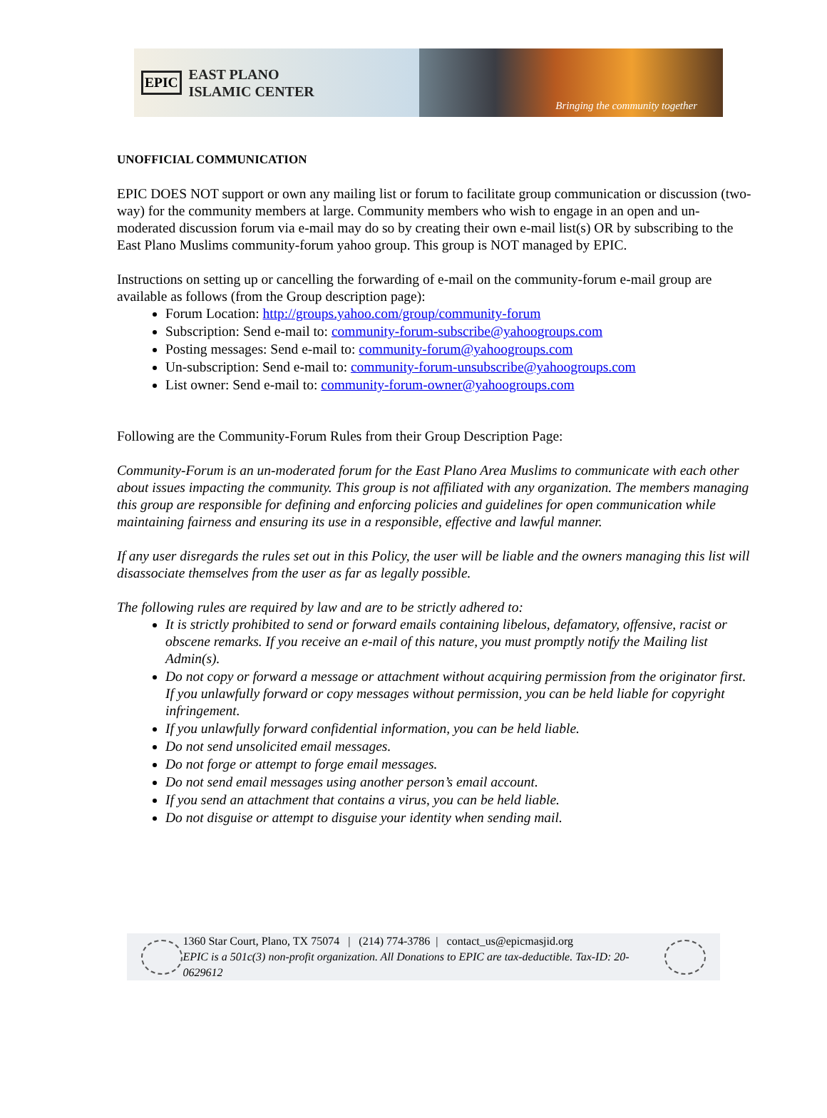EPIC EAST PLANO
ISLAMIC CENTER
Bringing the community together
UNOFFICIAL COMMUNICATION
EPIC DOES NOT support or own any mailing list or forum to facilitate group communication or discussion (two-way) for the community members at large. Community members who wish to engage in an open and un-moderated discussion forum via e-mail may do so by creating their own e-mail list(s) OR by subscribing to the East Plano Muslims community-forum yahoo group. This group is NOT managed by EPIC.
Instructions on setting up or cancelling the forwarding of e-mail on the community-forum e-mail group are available as follows (from the Group description page):
Forum Location: http://groups.yahoo.com/group/community-forum
Subscription: Send e-mail to: community-forum-subscribe@yahoogroups.com
Posting messages: Send e-mail to: community-forum@yahoogroups.com
Un-subscription: Send e-mail to: community-forum-unsubscribe@yahoogroups.com
List owner: Send e-mail to: community-forum-owner@yahoogroups.com
Following are the Community-Forum Rules from their Group Description Page:
Community-Forum is an un-moderated forum for the East Plano Area Muslims to communicate with each other about issues impacting the community. This group is not affiliated with any organization. The members managing this group are responsible for defining and enforcing policies and guidelines for open communication while maintaining fairness and ensuring its use in a responsible, effective and lawful manner.
If any user disregards the rules set out in this Policy, the user will be liable and the owners managing this list will disassociate themselves from the user as far as legally possible.
The following rules are required by law and are to be strictly adhered to:
It is strictly prohibited to send or forward emails containing libelous, defamatory, offensive, racist or obscene remarks. If you receive an e-mail of this nature, you must promptly notify the Mailing list Admin(s).
Do not copy or forward a message or attachment without acquiring permission from the originator first. If you unlawfully forward or copy messages without permission, you can be held liable for copyright infringement.
If you unlawfully forward confidential information, you can be held liable.
Do not send unsolicited email messages.
Do not forge or attempt to forge email messages.
Do not send email messages using another person’s email account.
If you send an attachment that contains a virus, you can be held liable.
Do not disguise or attempt to disguise your identity when sending mail.
1360 Star Court, Plano, TX 75074 | (214) 774-3786 | contact_us@epicmasjid.org
EPIC is a 501c(3) non-profit organization. All Donations to EPIC are tax-deductible. Tax-ID: 20-0629612